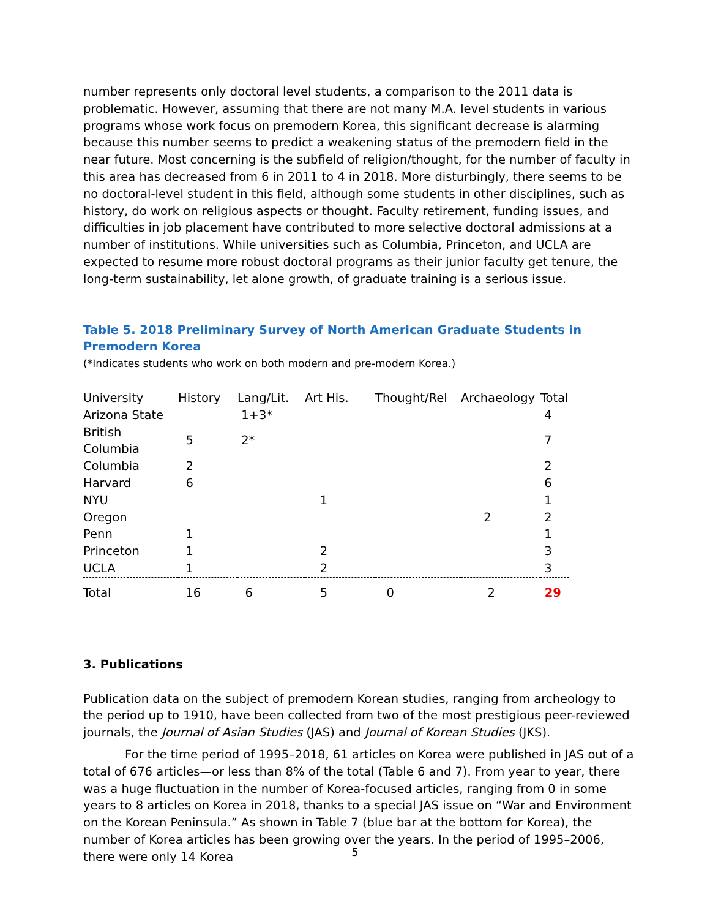number represents only doctoral level students, a comparison to the 2011 data is problematic. However, assuming that there are not many M.A. level students in various programs whose work focus on premodern Korea, this significant decrease is alarming because this number seems to predict a weakening status of the premodern field in the near future. Most concerning is the subfield of religion/thought, for the number of faculty in this area has decreased from 6 in 2011 to 4 in 2018. More disturbingly, there seems to be no doctoral-level student in this field, although some students in other disciplines, such as history, do work on religious aspects or thought. Faculty retirement, funding issues, and difficulties in job placement have contributed to more selective doctoral admissions at a number of institutions. While universities such as Columbia, Princeton, and UCLA are expected to resume more robust doctoral programs as their junior faculty get tenure, the long-term sustainability, let alone growth, of graduate training is a serious issue.
Table 5. 2018 Preliminary Survey of North American Graduate Students in Premodern Korea
(*Indicates students who work on both modern and pre-modern Korea.)
| University | History | Lang/Lit. | Art His. | Thought/Rel | Archaeology | Total |
| --- | --- | --- | --- | --- | --- | --- |
| Arizona State | | 1+3* | | | | 4 |
| British Columbia | 5 | 2* | | | | 7 |
| Columbia | 2 | | | | | 2 |
| Harvard | 6 | | | | | 6 |
| NYU | | | 1 | | | 1 |
| Oregon | | | | | 2 | 2 |
| Penn | 1 | | | | | 1 |
| Princeton | 1 | | 2 | | | 3 |
| UCLA | 1 | | 2 | | | 3 |
| Total | 16 | 6 | 5 | 0 | 2 | 29 |
3. Publications
Publication data on the subject of premodern Korean studies, ranging from archeology to the period up to 1910, have been collected from two of the most prestigious peer-reviewed journals, the Journal of Asian Studies (JAS) and Journal of Korean Studies (JKS).
For the time period of 1995–2018, 61 articles on Korea were published in JAS out of a total of 676 articles—or less than 8% of the total (Table 6 and 7). From year to year, there was a huge fluctuation in the number of Korea-focused articles, ranging from 0 in some years to 8 articles on Korea in 2018, thanks to a special JAS issue on “War and Environment on the Korean Peninsula.” As shown in Table 7 (blue bar at the bottom for Korea), the number of Korea articles has been growing over the years. In the period of 1995–2006, there were only 14 Korea
5